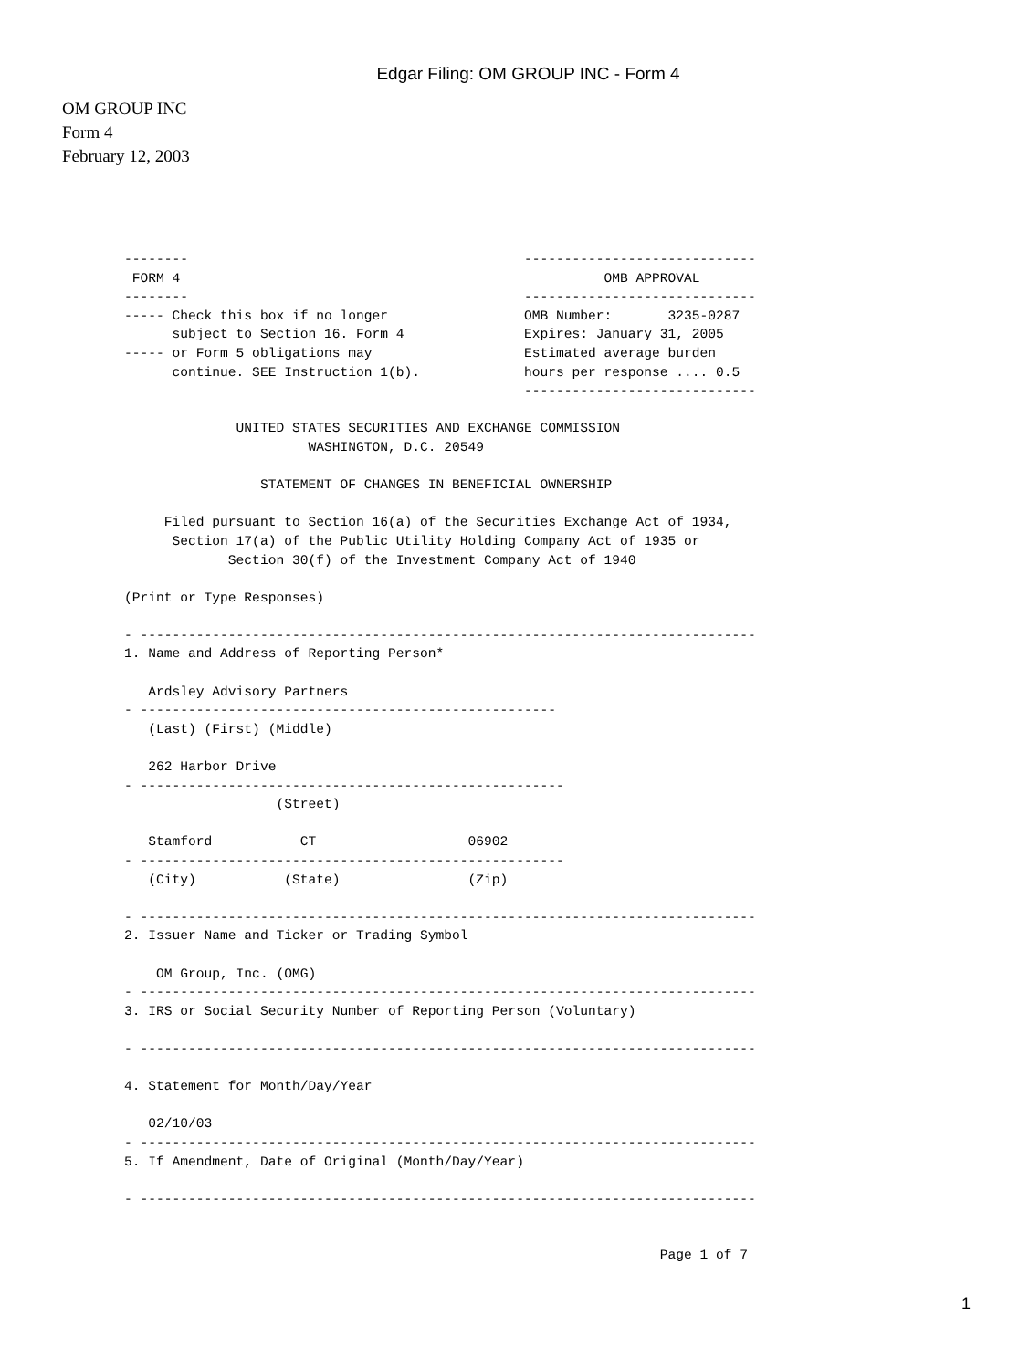Edgar Filing: OM GROUP INC - Form 4
OM GROUP INC
Form 4
February 12, 2003
--------                                          -----------------------------
 FORM 4                                                     OMB APPROVAL
--------                                          -----------------------------
----- Check this box if no longer                 OMB Number:       3235-0287
      subject to Section 16. Form 4               Expires: January 31, 2005
----- or Form 5 obligations may                   Estimated average burden
      continue. SEE Instruction 1(b).             hours per response .... 0.5
                                                  -----------------------------

              UNITED STATES SECURITIES AND EXCHANGE COMMISSION
                       WASHINGTON, D.C. 20549

                 STATEMENT OF CHANGES IN BENEFICIAL OWNERSHIP

     Filed pursuant to Section 16(a) of the Securities Exchange Act of 1934,
      Section 17(a) of the Public Utility Holding Company Act of 1935 or
             Section 30(f) of the Investment Company Act of 1940

(Print or Type Responses)

- -----------------------------------------------------------------------------
1. Name and Address of Reporting Person*

   Ardsley Advisory Partners
- ----------------------------------------------------
   (Last) (First) (Middle)

   262 Harbor Drive
- -----------------------------------------------------
                   (Street)

   Stamford           CT                   06902
- -----------------------------------------------------
   (City)           (State)                (Zip)

- -----------------------------------------------------------------------------
2. Issuer Name and Ticker or Trading Symbol

    OM Group, Inc. (OMG)
- -----------------------------------------------------------------------------
3. IRS or Social Security Number of Reporting Person (Voluntary)

- -----------------------------------------------------------------------------

4. Statement for Month/Day/Year

   02/10/03
- -----------------------------------------------------------------------------
5. If Amendment, Date of Original (Month/Day/Year)

- -----------------------------------------------------------------------------


                                                                   Page 1 of 7
1